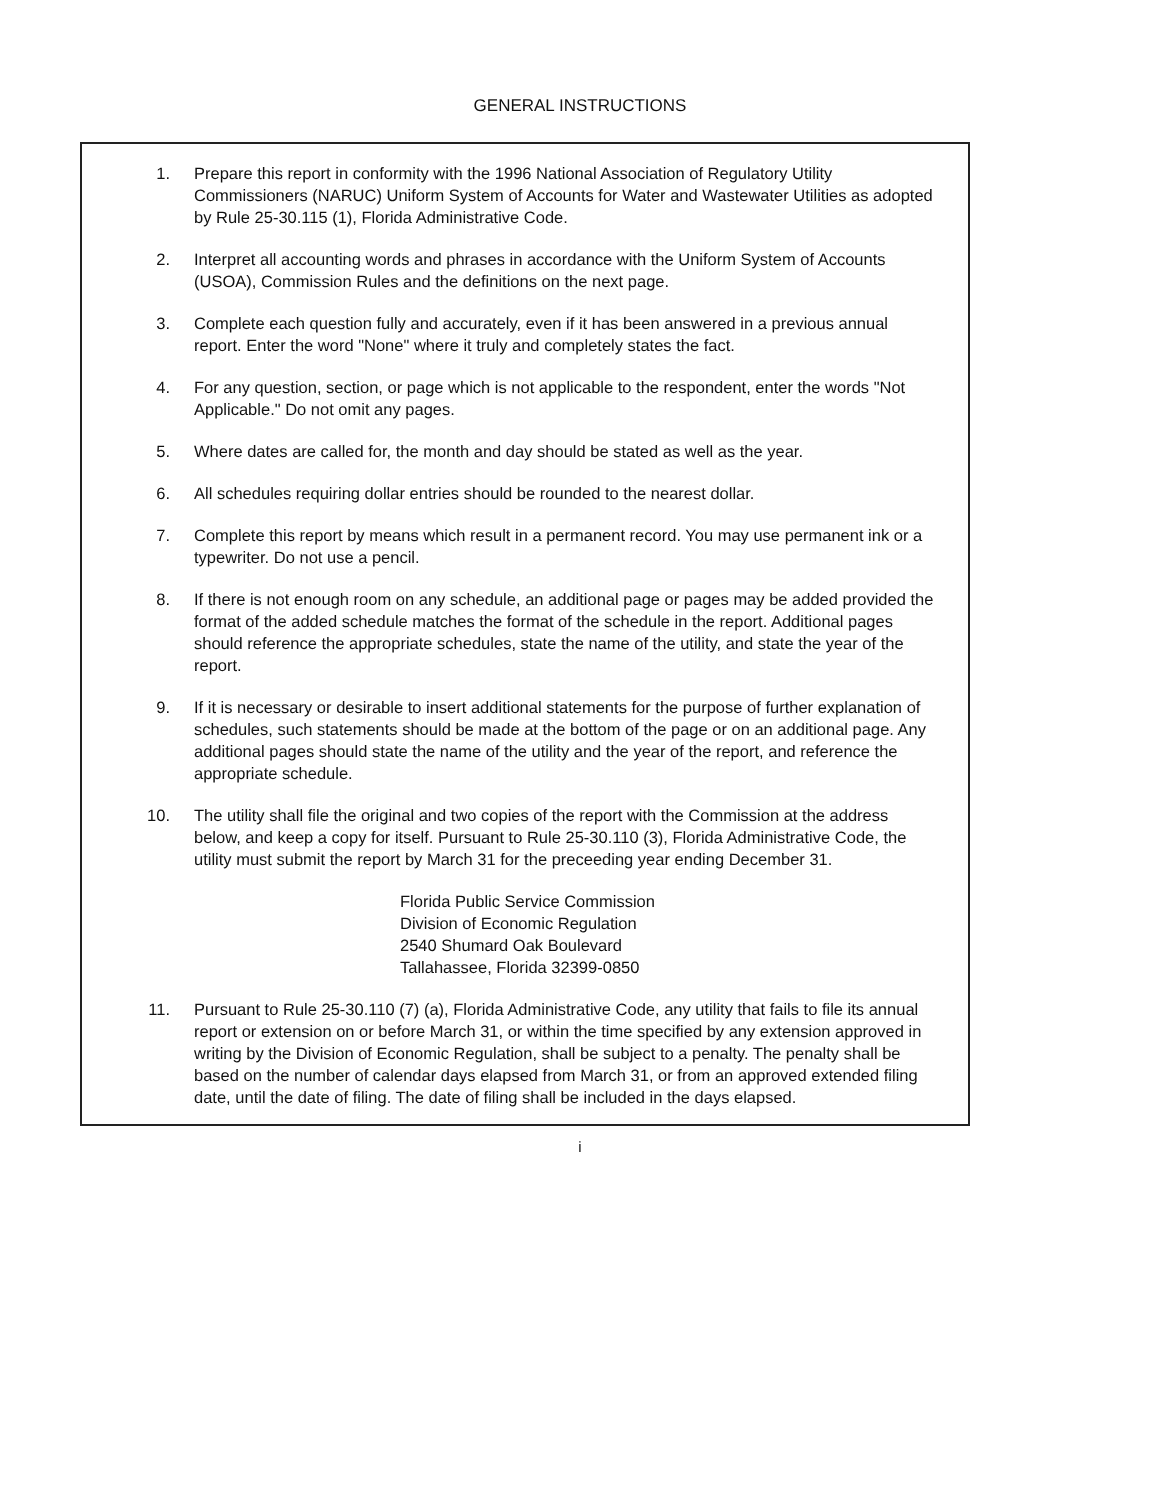GENERAL INSTRUCTIONS
1. Prepare this report in conformity with the 1996 National Association of Regulatory Utility Commissioners (NARUC) Uniform System of Accounts for Water and Wastewater Utilities as adopted by Rule 25-30.115 (1), Florida Administrative Code.
2. Interpret all accounting words and phrases in accordance with the Uniform System of Accounts (USOA), Commission Rules and the definitions on the next page.
3. Complete each question fully and accurately, even if it has been answered in a previous annual report. Enter the word "None" where it truly and completely states the fact.
4. For any question, section, or page which is not applicable to the respondent, enter the words "Not Applicable." Do not omit any pages.
5. Where dates are called for, the month and day should be stated as well as the year.
6. All schedules requiring dollar entries should be rounded to the nearest dollar.
7. Complete this report by means which result in a permanent record. You may use permanent ink or a typewriter. Do not use a pencil.
8. If there is not enough room on any schedule, an additional page or pages may be added provided the format of the added schedule matches the format of the schedule in the report. Additional pages should reference the appropriate schedules, state the name of the utility, and state the year of the report.
9. If it is necessary or desirable to insert additional statements for the purpose of further explanation of schedules, such statements should be made at the bottom of the page or on an additional page. Any additional pages should state the name of the utility and the year of the report, and reference the appropriate schedule.
10. The utility shall file the original and two copies of the report with the Commission at the address below, and keep a copy for itself. Pursuant to Rule 25-30.110 (3), Florida Administrative Code, the utility must submit the report by March 31 for the preceeding year ending December 31.
Florida Public Service Commission
Division of Economic Regulation
2540 Shumard Oak Boulevard
Tallahassee, Florida 32399-0850
11. Pursuant to Rule 25-30.110 (7) (a), Florida Administrative Code, any utility that fails to file its annual report or extension on or before March 31, or within the time specified by any extension approved in writing by the Division of Economic Regulation, shall be subject to a penalty. The penalty shall be based on the number of calendar days elapsed from March 31, or from an approved extended filing date, until the date of filing. The date of filing shall be included in the days elapsed.
i